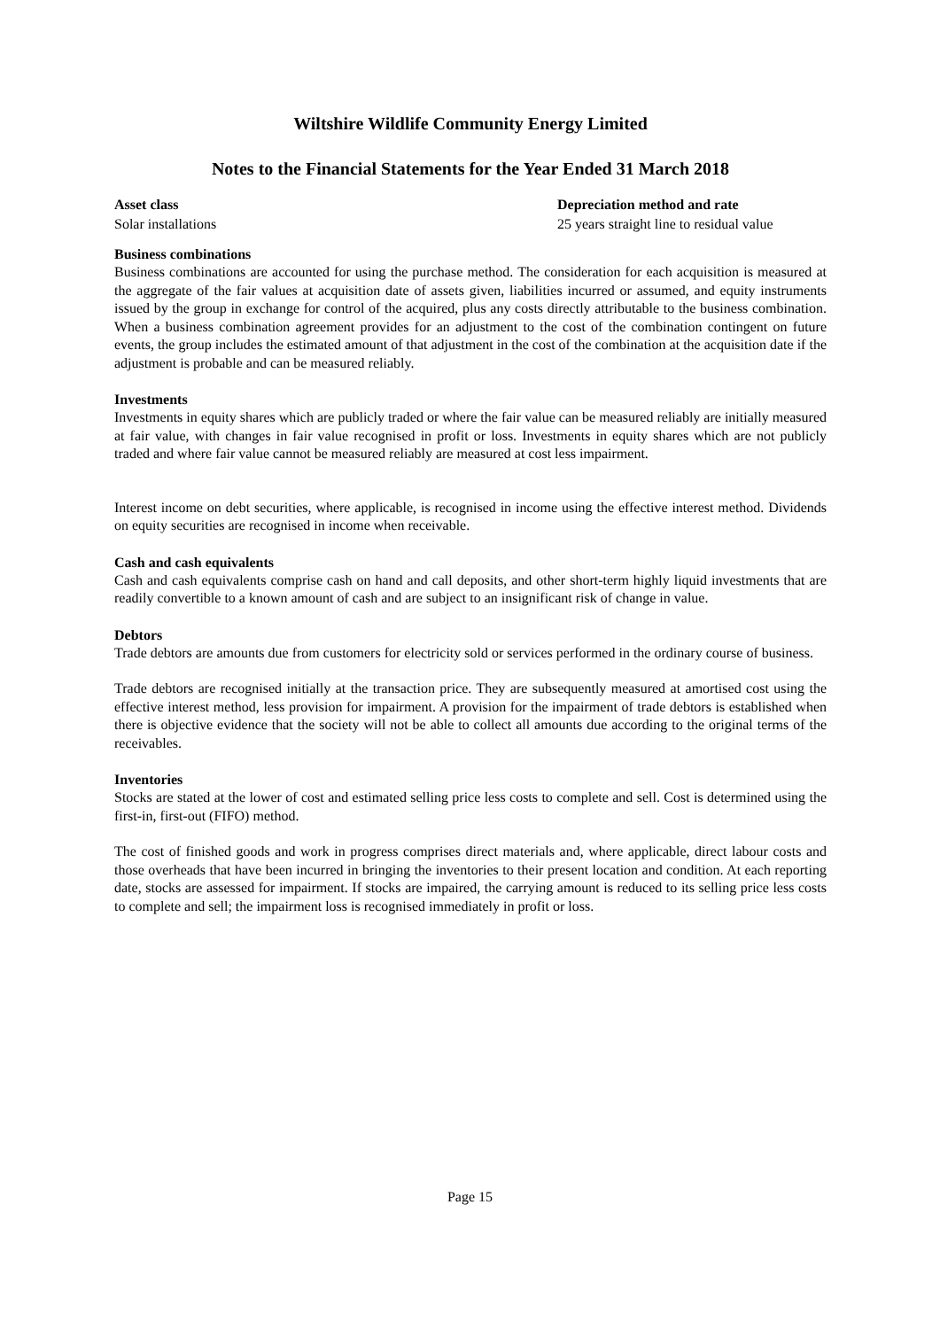Wiltshire Wildlife Community Energy Limited
Notes to the Financial Statements for the Year Ended 31 March 2018
| Asset class | Depreciation method and rate |
| --- | --- |
| Solar installations | 25 years straight line to residual value |
Business combinations
Business combinations are accounted for using the purchase method. The consideration for each acquisition is measured at the aggregate of the fair values at acquisition date of assets given, liabilities incurred or assumed, and equity instruments issued by the group in exchange for control of the acquired, plus any costs directly attributable to the business combination. When a business combination agreement provides for an adjustment to the cost of the combination contingent on future events, the group includes the estimated amount of that adjustment in the cost of the combination at the acquisition date if the adjustment is probable and can be measured reliably.
Investments
Investments in equity shares which are publicly traded or where the fair value can be measured reliably are initially measured at fair value, with changes in fair value recognised in profit or loss. Investments in equity shares which are not publicly traded and where fair value cannot be measured reliably are measured at cost less impairment.
Interest income on debt securities, where applicable, is recognised in income using the effective interest method. Dividends on equity securities are recognised in income when receivable.
Cash and cash equivalents
Cash and cash equivalents comprise cash on hand and call deposits, and other short-term highly liquid investments that are readily convertible to a known amount of cash and are subject to an insignificant risk of change in value.
Debtors
Trade debtors are amounts due from customers for electricity sold or services performed in the ordinary course of business.
Trade debtors are recognised initially at the transaction price. They are subsequently measured at amortised cost using the effective interest method, less provision for impairment. A provision for the impairment of trade debtors is established when there is objective evidence that the society will not be able to collect all amounts due according to the original terms of the receivables.
Inventories
Stocks are stated at the lower of cost and estimated selling price less costs to complete and sell. Cost is determined using the first-in, first-out (FIFO) method.
The cost of finished goods and work in progress comprises direct materials and, where applicable, direct labour costs and those overheads that have been incurred in bringing the inventories to their present location and condition. At each reporting date, stocks are assessed for impairment. If stocks are impaired, the carrying amount is reduced to its selling price less costs to complete and sell; the impairment loss is recognised immediately in profit or loss.
Page 15